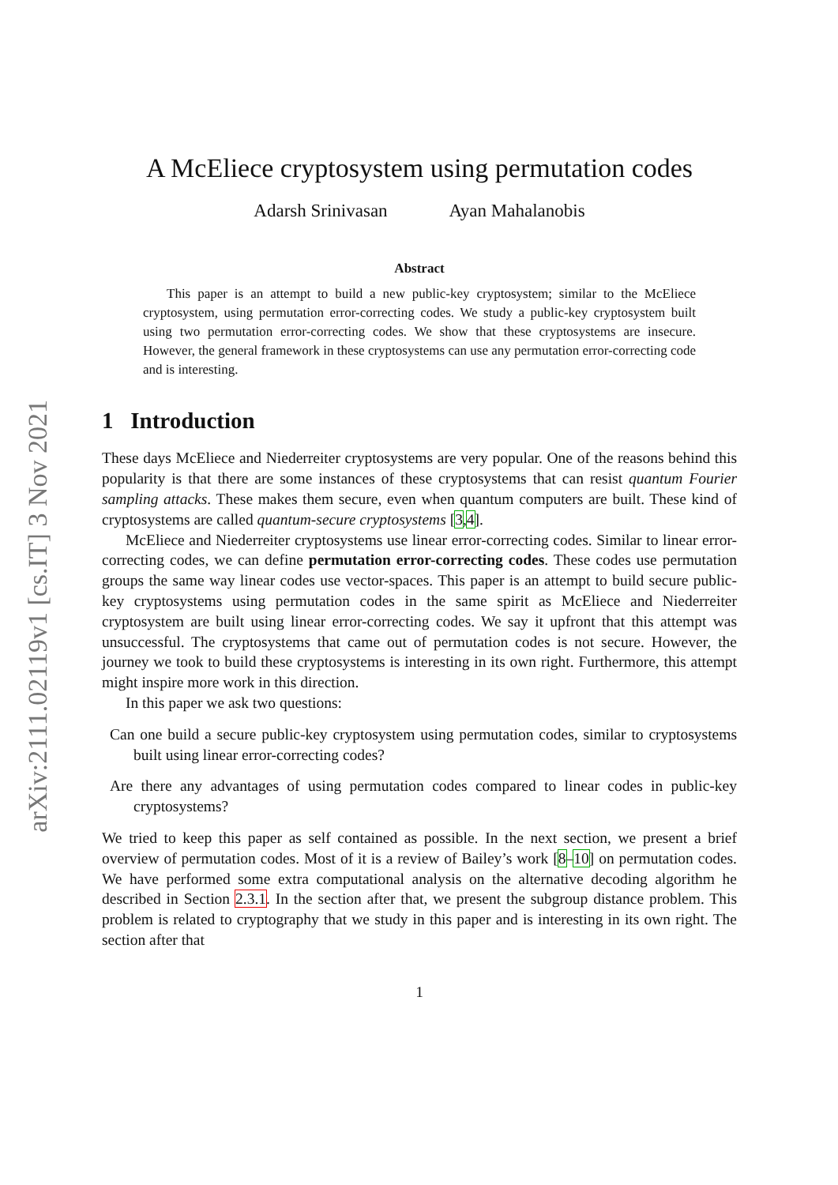arXiv:2111.02119v1 [cs.IT] 3 Nov 2021
A McEliece cryptosystem using permutation codes
Adarsh Srinivasan Ayan Mahalanobis
Abstract
This paper is an attempt to build a new public-key cryptosystem; similar to the McEliece cryptosystem, using permutation error-correcting codes. We study a public-key cryptosystem built using two permutation error-correcting codes. We show that these cryptosystems are insecure. However, the general framework in these cryptosystems can use any permutation error-correcting code and is interesting.
1 Introduction
These days McEliece and Niederreiter cryptosystems are very popular. One of the reasons behind this popularity is that there are some instances of these cryptosystems that can resist quantum Fourier sampling attacks. These makes them secure, even when quantum computers are built. These kind of cryptosystems are called quantum-secure cryptosystems [3,4].
McEliece and Niederreiter cryptosystems use linear error-correcting codes. Similar to linear error-correcting codes, we can define permutation error-correcting codes. These codes use permutation groups the same way linear codes use vector-spaces. This paper is an attempt to build secure public-key cryptosystems using permutation codes in the same spirit as McEliece and Niederreiter cryptosystem are built using linear error-correcting codes. We say it upfront that this attempt was unsuccessful. The cryptosystems that came out of permutation codes is not secure. However, the journey we took to build these cryptosystems is interesting in its own right. Furthermore, this attempt might inspire more work in this direction.
In this paper we ask two questions:
Can one build a secure public-key cryptosystem using permutation codes, similar to cryptosystems built using linear error-correcting codes?
Are there any advantages of using permutation codes compared to linear codes in public-key cryptosystems?
We tried to keep this paper as self contained as possible. In the next section, we present a brief overview of permutation codes. Most of it is a review of Bailey’s work [8–10] on permutation codes. We have performed some extra computational analysis on the alternative decoding algorithm he described in Section 2.3.1. In the section after that, we present the subgroup distance problem. This problem is related to cryptography that we study in this paper and is interesting in its own right. The section after that
1